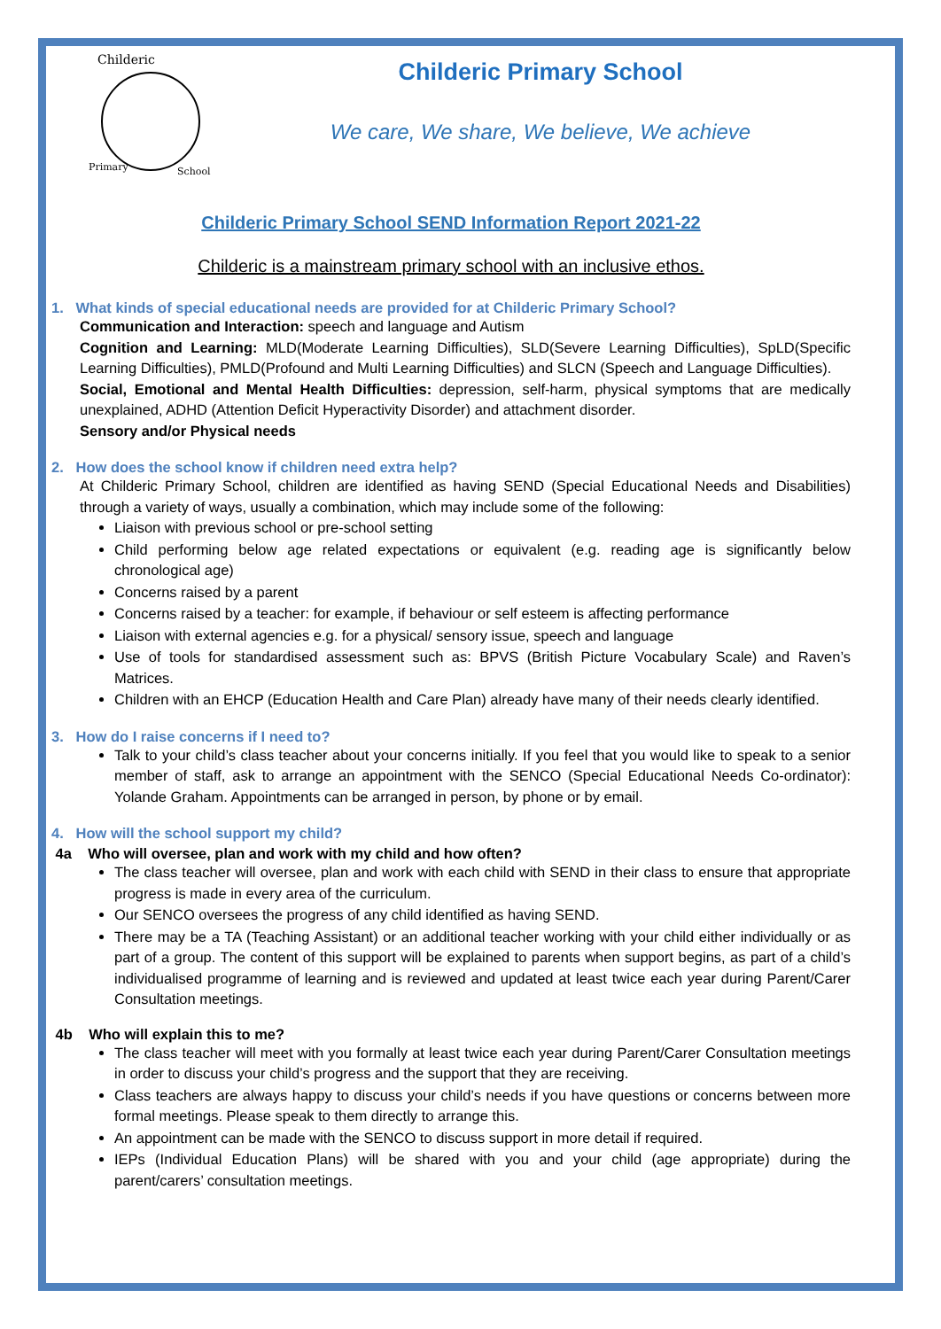Childeric
Primary
School
Childeric Primary School
We care, We share, We believe, We achieve
Childeric Primary School SEND Information Report 2021-22
Childeric is a mainstream primary school with an inclusive ethos.
1. What kinds of special educational needs are provided for at Childeric Primary School?
Communication and Interaction: speech and language and Autism
Cognition and Learning: MLD(Moderate Learning Difficulties), SLD(Severe Learning Difficulties), SpLD(Specific Learning Difficulties), PMLD(Profound and Multi Learning Difficulties) and SLCN (Speech and Language Difficulties).
Social, Emotional and Mental Health Difficulties: depression, self-harm, physical symptoms that are medically unexplained, ADHD (Attention Deficit Hyperactivity Disorder) and attachment disorder.
Sensory and/or Physical needs
2. How does the school know if children need extra help?
At Childeric Primary School, children are identified as having SEND (Special Educational Needs and Disabilities) through a variety of ways, usually a combination, which may include some of the following:
Liaison with previous school or pre-school setting
Child performing below age related expectations or equivalent (e.g. reading age is significantly below chronological age)
Concerns raised by a parent
Concerns raised by a teacher: for example, if behaviour or self esteem is affecting performance
Liaison with external agencies e.g. for a physical/ sensory issue, speech and language
Use of tools for standardised assessment such as: BPVS (British Picture Vocabulary Scale) and Raven’s Matrices.
Children with an EHCP (Education Health and Care Plan) already have many of their needs clearly identified.
3. How do I raise concerns if I need to?
Talk to your child’s class teacher about your concerns initially. If you feel that you would like to speak to a senior member of staff, ask to arrange an appointment with the SENCO (Special Educational Needs Co-ordinator): Yolande Graham. Appointments can be arranged in person, by phone or by email.
4. How will the school support my child?
4a Who will oversee, plan and work with my child and how often?
The class teacher will oversee, plan and work with each child with SEND in their class to ensure that appropriate progress is made in every area of the curriculum.
Our SENCO oversees the progress of any child identified as having SEND.
There may be a TA (Teaching Assistant) or an additional teacher working with your child either individually or as part of a group. The content of this support will be explained to parents when support begins, as part of a child’s individualised programme of learning and is reviewed and updated at least twice each year during Parent/Carer Consultation meetings.
4b Who will explain this to me?
The class teacher will meet with you formally at least twice each year during Parent/Carer Consultation meetings in order to discuss your child’s progress and the support that they are receiving.
Class teachers are always happy to discuss your child’s needs if you have questions or concerns between more formal meetings. Please speak to them directly to arrange this.
An appointment can be made with the SENCO to discuss support in more detail if required.
IEPs (Individual Education Plans) will be shared with you and your child (age appropriate) during the parent/carers’ consultation meetings.